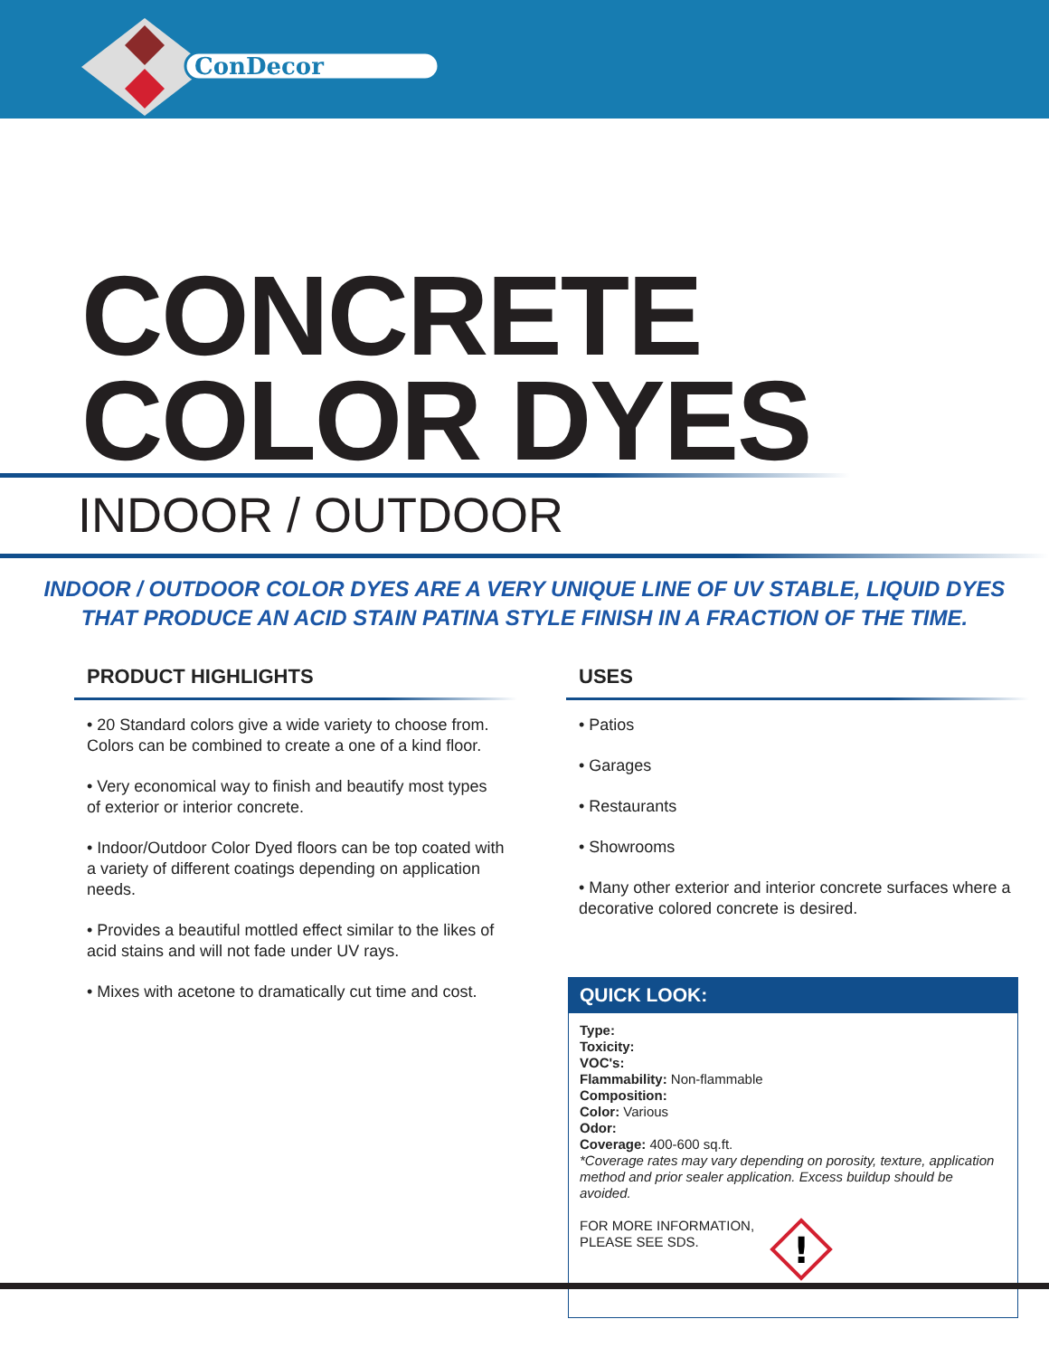ConDecor
CONCRETE
COLOR DYES
INDOOR / OUTDOOR
INDOOR / OUTDOOR COLOR DYES ARE A VERY UNIQUE LINE OF UV STABLE, LIQUID DYES
THAT PRODUCE AN ACID STAIN PATINA STYLE FINISH IN A FRACTION OF THE TIME.
PRODUCT HIGHLIGHTS
• 20 Standard colors give a wide variety to choose from. Colors can be combined to create a one of a kind floor.
• Very economical way to finish and beautify most types of exterior or interior concrete.
• Indoor/Outdoor Color Dyed floors can be top coated with a variety of different coatings depending on application needs.
• Provides a beautiful mottled effect similar to the likes of acid stains and will not fade under UV rays.
• Mixes with acetone to dramatically cut time and cost.
USES
• Patios
• Garages
• Restaurants
• Showrooms
• Many other exterior and interior concrete surfaces where a decorative colored concrete is desired.
QUICK LOOK:
Type:
Toxicity:
VOC's:
Flammability: Non-flammable
Composition:
Color: Various
Odor:
Coverage: 400-600 sq.ft.
*Coverage rates may vary depending on porosity, texture, application method and prior sealer application. Excess buildup should be avoided.
FOR MORE INFORMATION,
PLEASE SEE SDS.
!